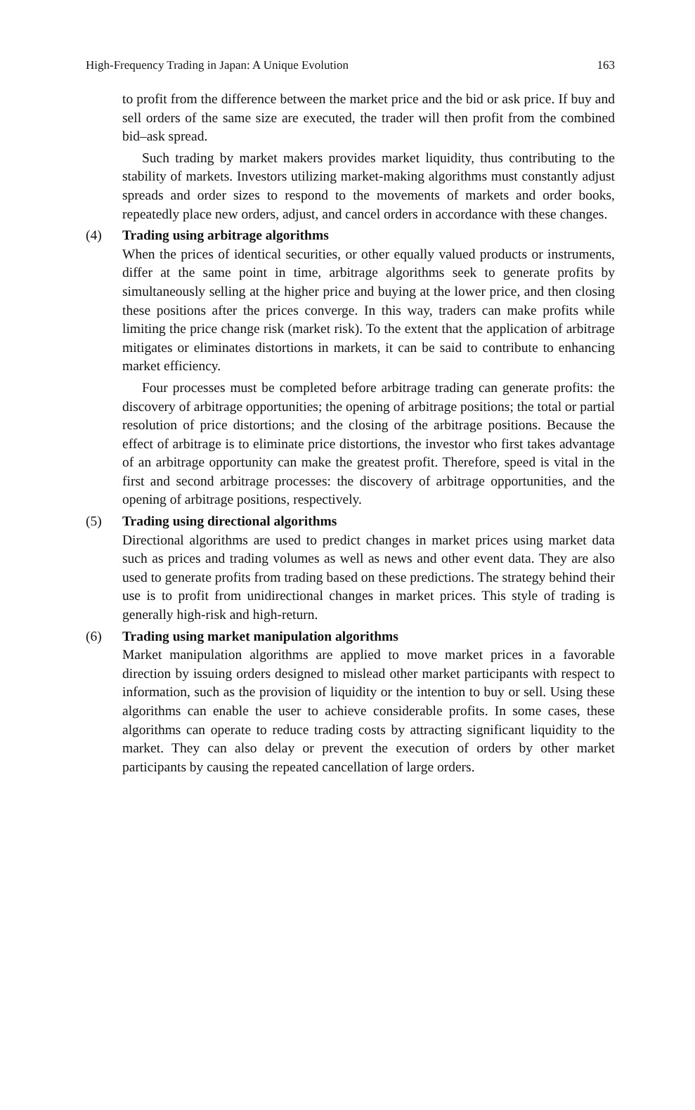High-Frequency Trading in Japan: A Unique Evolution 163
to profit from the difference between the market price and the bid or ask price. If buy and sell orders of the same size are executed, the trader will then profit from the combined bid–ask spread.
Such trading by market makers provides market liquidity, thus contributing to the stability of markets. Investors utilizing market-making algorithms must constantly adjust spreads and order sizes to respond to the movements of markets and order books, repeatedly place new orders, adjust, and cancel orders in accordance with these changes.
(4) Trading using arbitrage algorithms
When the prices of identical securities, or other equally valued products or instruments, differ at the same point in time, arbitrage algorithms seek to generate profits by simultaneously selling at the higher price and buying at the lower price, and then closing these positions after the prices converge. In this way, traders can make profits while limiting the price change risk (market risk). To the extent that the application of arbitrage mitigates or eliminates distortions in markets, it can be said to contribute to enhancing market efficiency.
Four processes must be completed before arbitrage trading can generate profits: the discovery of arbitrage opportunities; the opening of arbitrage positions; the total or partial resolution of price distortions; and the closing of the arbitrage positions. Because the effect of arbitrage is to eliminate price distortions, the investor who first takes advantage of an arbitrage opportunity can make the greatest profit. Therefore, speed is vital in the first and second arbitrage processes: the discovery of arbitrage opportunities, and the opening of arbitrage positions, respectively.
(5) Trading using directional algorithms
Directional algorithms are used to predict changes in market prices using market data such as prices and trading volumes as well as news and other event data. They are also used to generate profits from trading based on these predictions. The strategy behind their use is to profit from unidirectional changes in market prices. This style of trading is generally high-risk and high-return.
(6) Trading using market manipulation algorithms
Market manipulation algorithms are applied to move market prices in a favorable direction by issuing orders designed to mislead other market participants with respect to information, such as the provision of liquidity or the intention to buy or sell. Using these algorithms can enable the user to achieve considerable profits. In some cases, these algorithms can operate to reduce trading costs by attracting significant liquidity to the market. They can also delay or prevent the execution of orders by other market participants by causing the repeated cancellation of large orders.